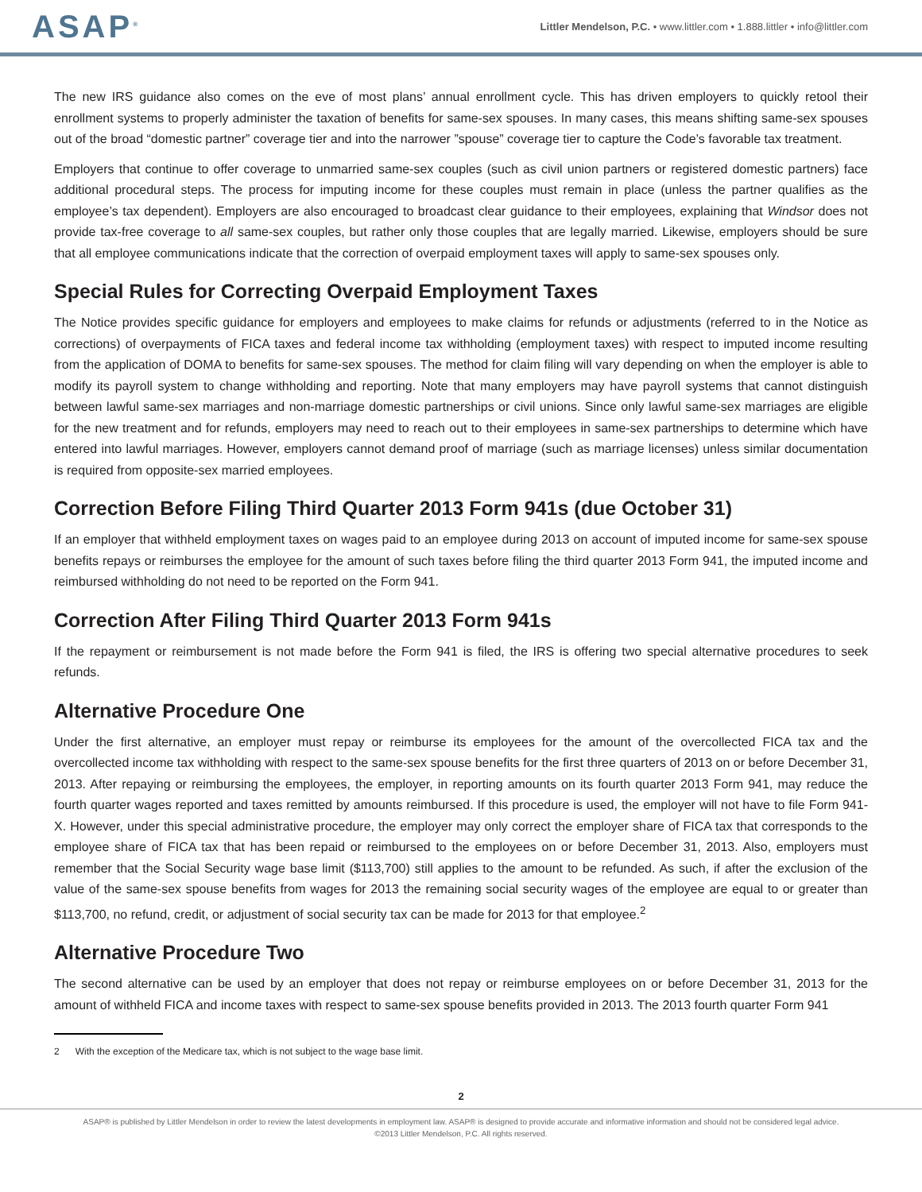ASAP<sup>®</sup>
Littler Mendelson, P.C. • www.littler.com • 1.888.littler • info@littler.com
The new IRS guidance also comes on the eve of most plans’ annual enrollment cycle. This has driven employers to quickly retool their enrollment systems to properly administer the taxation of benefits for same-sex spouses. In many cases, this means shifting same-sex spouses out of the broad “domestic partner” coverage tier and into the narrower ”spouse” coverage tier to capture the Code’s favorable tax treatment.
Employers that continue to offer coverage to unmarried same-sex couples (such as civil union partners or registered domestic partners) face additional procedural steps. The process for imputing income for these couples must remain in place (unless the partner qualifies as the employee’s tax dependent). Employers are also encouraged to broadcast clear guidance to their employees, explaining that Windsor does not provide tax-free coverage to all same-sex couples, but rather only those couples that are legally married. Likewise, employers should be sure that all employee communications indicate that the correction of overpaid employment taxes will apply to same-sex spouses only.
Special Rules for Correcting Overpaid Employment Taxes
The Notice provides specific guidance for employers and employees to make claims for refunds or adjustments (referred to in the Notice as corrections) of overpayments of FICA taxes and federal income tax withholding (employment taxes) with respect to imputed income resulting from the application of DOMA to benefits for same-sex spouses. The method for claim filing will vary depending on when the employer is able to modify its payroll system to change withholding and reporting. Note that many employers may have payroll systems that cannot distinguish between lawful same-sex marriages and non-marriage domestic partnerships or civil unions. Since only lawful same-sex marriages are eligible for the new treatment and for refunds, employers may need to reach out to their employees in same-sex partnerships to determine which have entered into lawful marriages. However, employers cannot demand proof of marriage (such as marriage licenses) unless similar documentation is required from opposite-sex married employees.
Correction Before Filing Third Quarter 2013 Form 941s (due October 31)
If an employer that withheld employment taxes on wages paid to an employee during 2013 on account of imputed income for same-sex spouse benefits repays or reimburses the employee for the amount of such taxes before filing the third quarter 2013 Form 941, the imputed income and reimbursed withholding do not need to be reported on the Form 941.
Correction After Filing Third Quarter 2013 Form 941s
If the repayment or reimbursement is not made before the Form 941 is filed, the IRS is offering two special alternative procedures to seek refunds.
Alternative Procedure One
Under the first alternative, an employer must repay or reimburse its employees for the amount of the overcollected FICA tax and the overcollected income tax withholding with respect to the same-sex spouse benefits for the first three quarters of 2013 on or before December 31, 2013. After repaying or reimbursing the employees, the employer, in reporting amounts on its fourth quarter 2013 Form 941, may reduce the fourth quarter wages reported and taxes remitted by amounts reimbursed. If this procedure is used, the employer will not have to file Form 941-X. However, under this special administrative procedure, the employer may only correct the employer share of FICA tax that corresponds to the employee share of FICA tax that has been repaid or reimbursed to the employees on or before December 31, 2013. Also, employers must remember that the Social Security wage base limit ($113,700) still applies to the amount to be refunded. As such, if after the exclusion of the value of the same-sex spouse benefits from wages for 2013 the remaining social security wages of the employee are equal to or greater than $113,700, no refund, credit, or adjustment of social security tax can be made for 2013 for that employee.<sup>2</sup>
Alternative Procedure Two
The second alternative can be used by an employer that does not repay or reimburse employees on or before December 31, 2013 for the amount of withheld FICA and income taxes with respect to same-sex spouse benefits provided in 2013. The 2013 fourth quarter Form 941
2 With the exception of the Medicare tax, which is not subject to the wage base limit.
2
ASAP® is published by Littler Mendelson in order to review the latest developments in employment law. ASAP® is designed to provide accurate and informative information and should not be considered legal advice.
©2013 Littler Mendelson, P.C. All rights reserved.